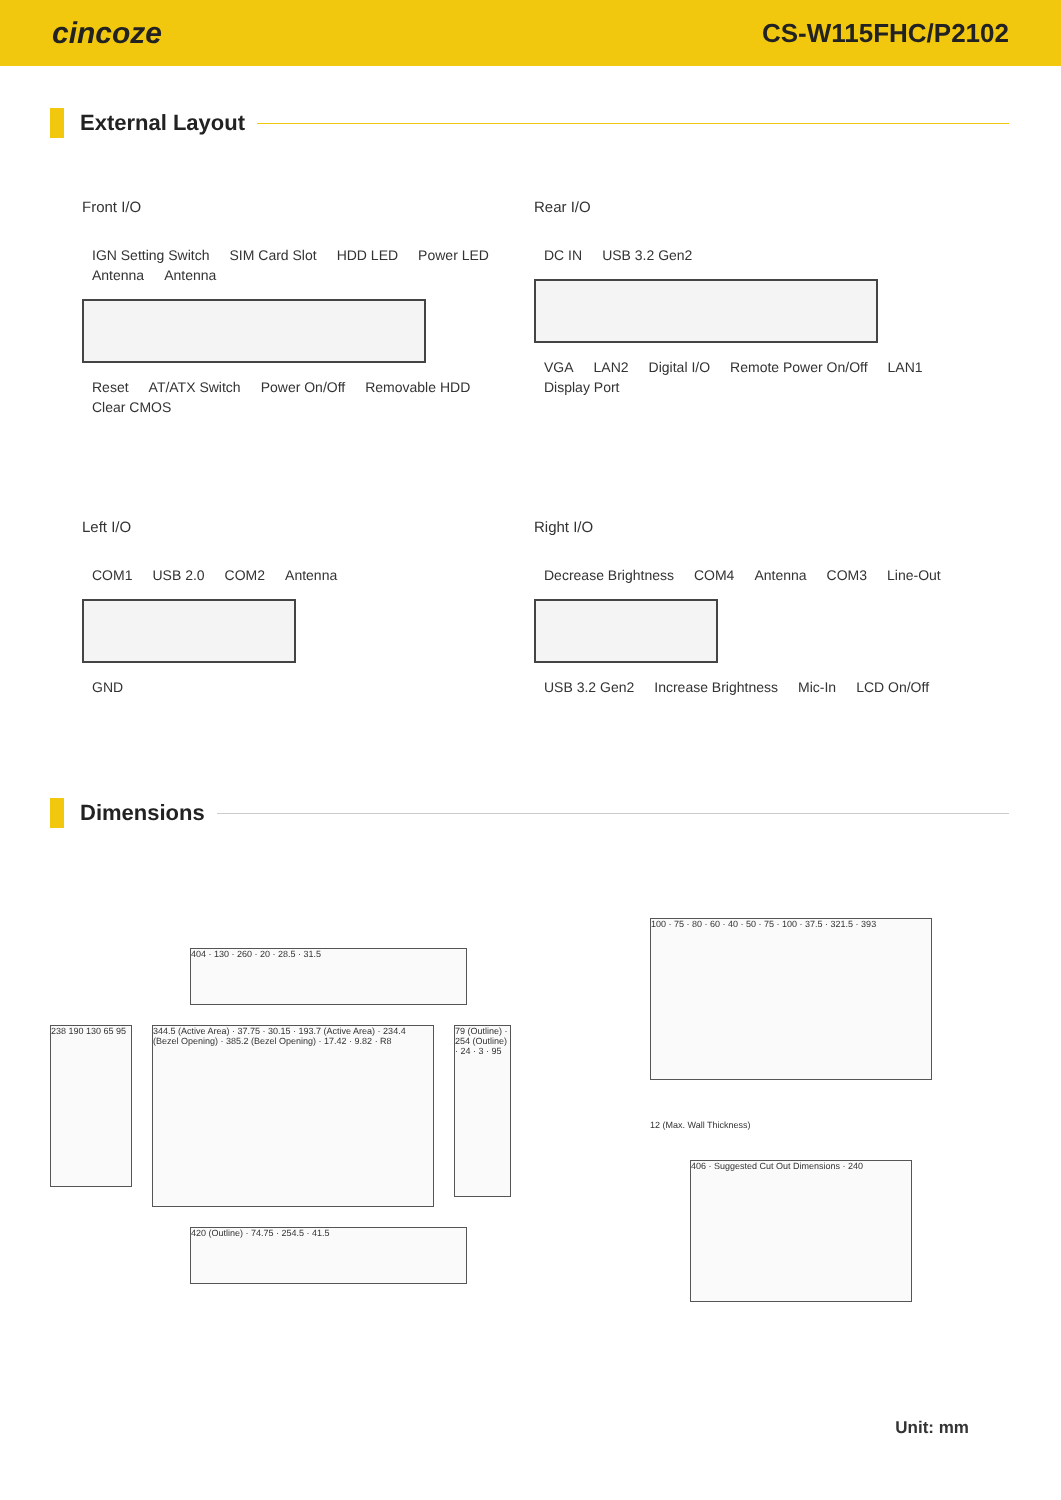cincoze
CS-W115FHC/P2102
External Layout
Front I/O
IGN Setting Switch SIM Card Slot HDD LED Power LED Antenna Antenna
Reset AT/ATX Switch Power On/Off Removable HDD Clear CMOS
Rear I/O
DC IN USB 3.2 Gen2
VGA LAN2 Digital I/O Remote Power On/Off LAN1 Display Port
Left I/O
COM1 USB 2.0 COM2 Antenna
GND
Right I/O
Decrease Brightness COM4 Antenna COM3 Line-Out
USB 3.2 Gen2 Increase Brightness Mic-In LCD On/Off
Dimensions
404 · 130 · 260 · 20 · 28.5 · 31.5
238 190 130 65 95
344.5 (Active Area) · 37.75 · 30.15 · 193.7 (Active Area) · 234.4 (Bezel Opening) · 385.2 (Bezel Opening) · 17.42 · 9.82 · R8
79 (Outline) · 254 (Outline) · 24 · 3 · 95
420 (Outline) · 74.75 · 254.5 · 41.5
100 · 75 · 80 · 60 · 40 · 50 · 75 · 100 · 37.5 · 321.5 · 393
12 (Max. Wall Thickness)
406 · Suggested Cut Out Dimensions · 240
Unit: mm